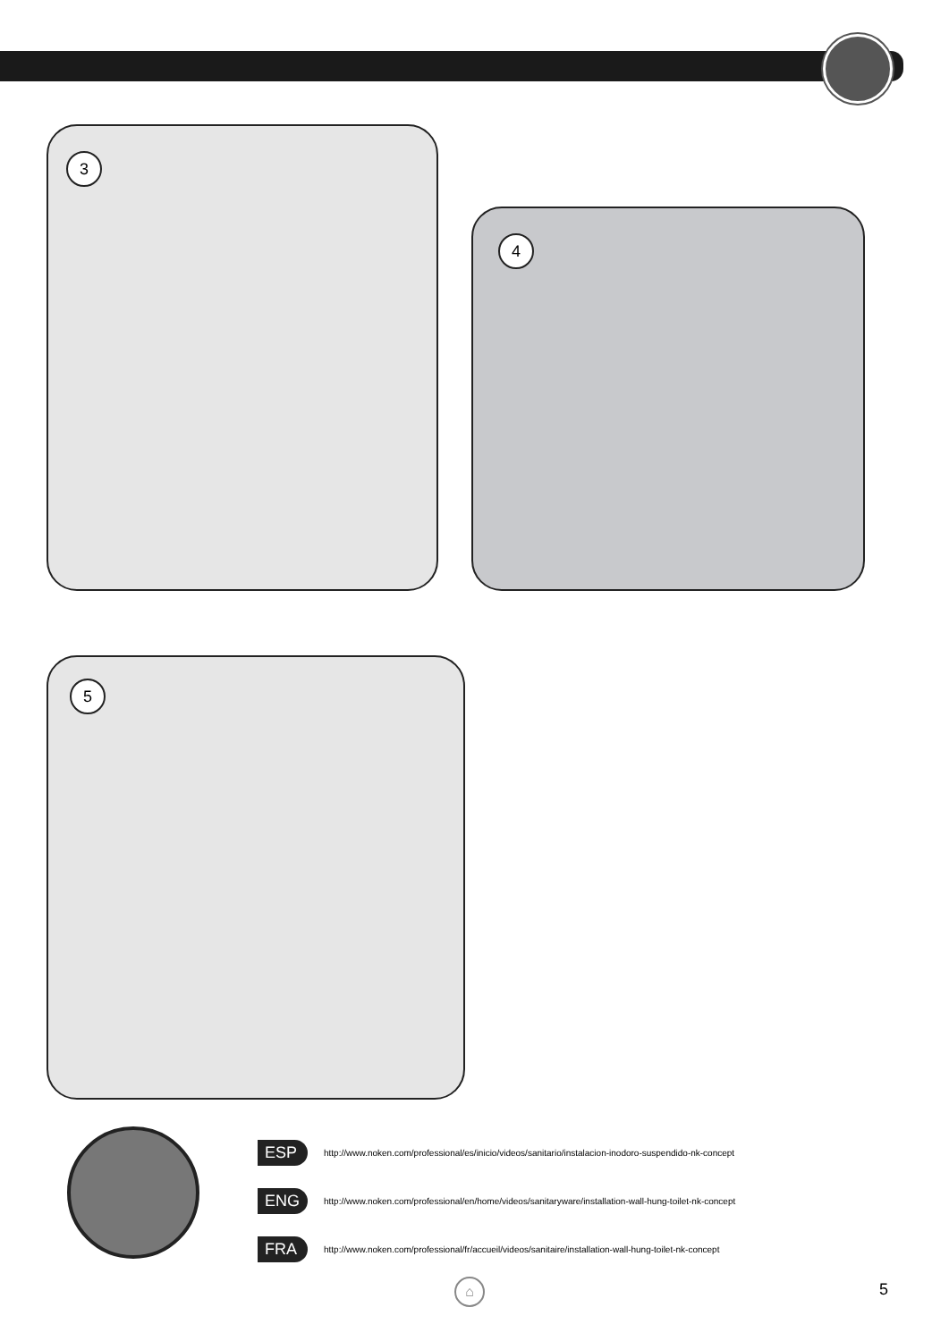3
4
5
ESP http://www.noken.com/professional/es/inicio/videos/sanitario/instalacion-inodoro-suspendido-nk-concept
ENG http://www.noken.com/professional/en/home/videos/sanitaryware/installation-wall-hung-toilet-nk-concept
FRA http://www.noken.com/professional/fr/accueil/videos/sanitaire/installation-wall-hung-toilet-nk-concept
⌂ 5